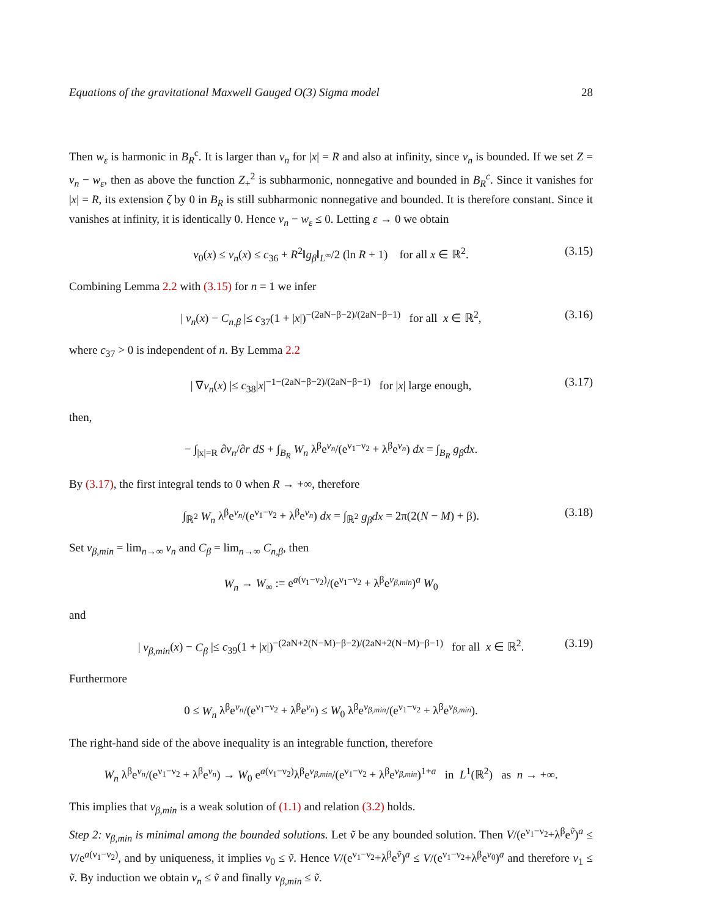Equations of the gravitational Maxwell Gauged O(3) Sigma model 28
Then w<sub>ε</sub> is harmonic in B<sub>R</sub><sup>c</sup>. It is larger than v<sub>n</sub> for |x| = R and also at infinity, since v<sub>n</sub> is bounded. If we set Z = v<sub>n</sub> − w<sub>ε</sub>, then as above the function Z<sub>+</sub><sup>2</sup> is subharmonic, nonnegative and bounded in B<sub>R</sub><sup>c</sup>. Since it vanishes for |x| = R, its extension ζ by 0 in B<sub>R</sub> is still subharmonic nonnegative and bounded. It is therefore constant. Since it vanishes at infinity, it is identically 0. Hence v<sub>n</sub> − w<sub>ε</sub> ≤ 0. Letting ε → 0 we obtain
v<sub>0</sub>(x) ≤ v<sub>n</sub>(x) ≤ c<sub>36</sub> + R<sup>2</sup>‖g<sub>β</sub>‖<sub>L<sup>∞</sup></sub>/2 (ln R + 1) for all x ∈ ℝ<sup>2</sup>. (3.15)
Combining Lemma 2.2 with (3.15) for n = 1 we infer
| v<sub>n</sub>(x) − C<sub>n,β</sub> |≤ c<sub>37</sub>(1 + |x|)<sup>−(2aN−β−2)/(2aN−β−1)</sup> for all x ∈ ℝ<sup>2</sup>, (3.16)
where c<sub>37</sub> > 0 is independent of n. By Lemma 2.2
| ∇v<sub>n</sub>(x) |≤ c<sub>38</sub>|x|<sup>−1−(2aN−β−2)/(2aN−β−1)</sup> for |x| large enough, (3.17)
then,
− ∫<sub>|x|=R</sub> ∂v<sub>n</sub>/∂r dS + ∫<sub>B<sub>R</sub></sub> W<sub>n</sub> λ<sup>β</sup>e<sup>v<sub>n</sub></sup>/(e<sup>ν<sub>1</sub>−ν<sub>2</sub></sup> + λ<sup>β</sup>e<sup>v<sub>n</sub></sup>) dx = ∫<sub>B<sub>R</sub></sub> g<sub>β</sub>dx.
By (3.17), the first integral tends to 0 when R → +∞, therefore
∫<sub>ℝ<sup>2</sup></sub> W<sub>n</sub> λ<sup>β</sup>e<sup>v<sub>n</sub></sup>/(e<sup>ν<sub>1</sub>−ν<sub>2</sub></sup> + λ<sup>β</sup>e<sup>v<sub>n</sub></sup>) dx = ∫<sub>ℝ<sup>2</sup></sub> g<sub>β</sub>dx = 2π(2(N − M) + β). (3.18)
Set v<sub>β,min</sub> = lim<sub>n→∞</sub> v<sub>n</sub> and C<sub>β</sub> = lim<sub>n→∞</sub> C<sub>n,β</sub>, then
W<sub>n</sub> → W<sub>∞</sub> := e<sup>a(ν<sub>1</sub>−ν<sub>2</sub>)</sup>/(e<sup>ν<sub>1</sub>−ν<sub>2</sub></sup> + λ<sup>β</sup>e<sup>v<sub>β,min</sub></sup>)<sup>a</sup> W<sub>0</sub>
and
| v<sub>β,min</sub>(x) − C<sub>β</sub> |≤ c<sub>39</sub>(1 + |x|)<sup>−(2aN+2(N−M)−β−2)/(2aN+2(N−M)−β−1)</sup> for all x ∈ ℝ<sup>2</sup>. (3.19)
Furthermore
0 ≤ W<sub>n</sub> λ<sup>β</sup>e<sup>v<sub>n</sub></sup>/(e<sup>ν<sub>1</sub>−ν<sub>2</sub></sup> + λ<sup>β</sup>e<sup>v<sub>n</sub></sup>) ≤ W<sub>0</sub> λ<sup>β</sup>e<sup>v<sub>β,min</sub></sup>/(e<sup>ν<sub>1</sub>−ν<sub>2</sub></sup> + λ<sup>β</sup>e<sup>v<sub>β,min</sub></sup>).
The right-hand side of the above inequality is an integrable function, therefore
W<sub>n</sub> λ<sup>β</sup>e<sup>v<sub>n</sub></sup>/(e<sup>ν<sub>1</sub>−ν<sub>2</sub></sup> + λ<sup>β</sup>e<sup>v<sub>n</sub></sup>) → W<sub>0</sub> e<sup>a(ν<sub>1</sub>−ν<sub>2</sub>)</sup>λ<sup>β</sup>e<sup>v<sub>β,min</sub></sup>/(e<sup>ν<sub>1</sub>−ν<sub>2</sub></sup> + λ<sup>β</sup>e<sup>v<sub>β,min</sub></sup>)<sup>1+a</sup> in L<sup>1</sup>(ℝ<sup>2</sup>) as n → +∞.
This implies that v<sub>β,min</sub> is a weak solution of (1.1) and relation (3.2) holds.
Step 2: v<sub>β,min</sub> is minimal among the bounded solutions. Let ṽ be any bounded solution. Then V/(e<sup>ν<sub>1</sub>−ν<sub>2</sub></sup>+λ<sup>β</sup>e<sup>ṽ</sup>)<sup>a</sup> ≤ V/e<sup>a(ν<sub>1</sub>−ν<sub>2</sub>)</sup>, and by uniqueness, it implies v<sub>0</sub> ≤ ṽ. Hence V/(e<sup>ν<sub>1</sub>−ν<sub>2</sub></sup>+λ<sup>β</sup>e<sup>ṽ</sup>)<sup>a</sup> ≤ V/(e<sup>ν<sub>1</sub>−ν<sub>2</sub></sup>+λ<sup>β</sup>e<sup>v<sub>0</sub></sup>)<sup>a</sup> and therefore v<sub>1</sub> ≤ ṽ. By induction we obtain v<sub>n</sub> ≤ ṽ and finally v<sub>β,min</sub> ≤ ṽ.